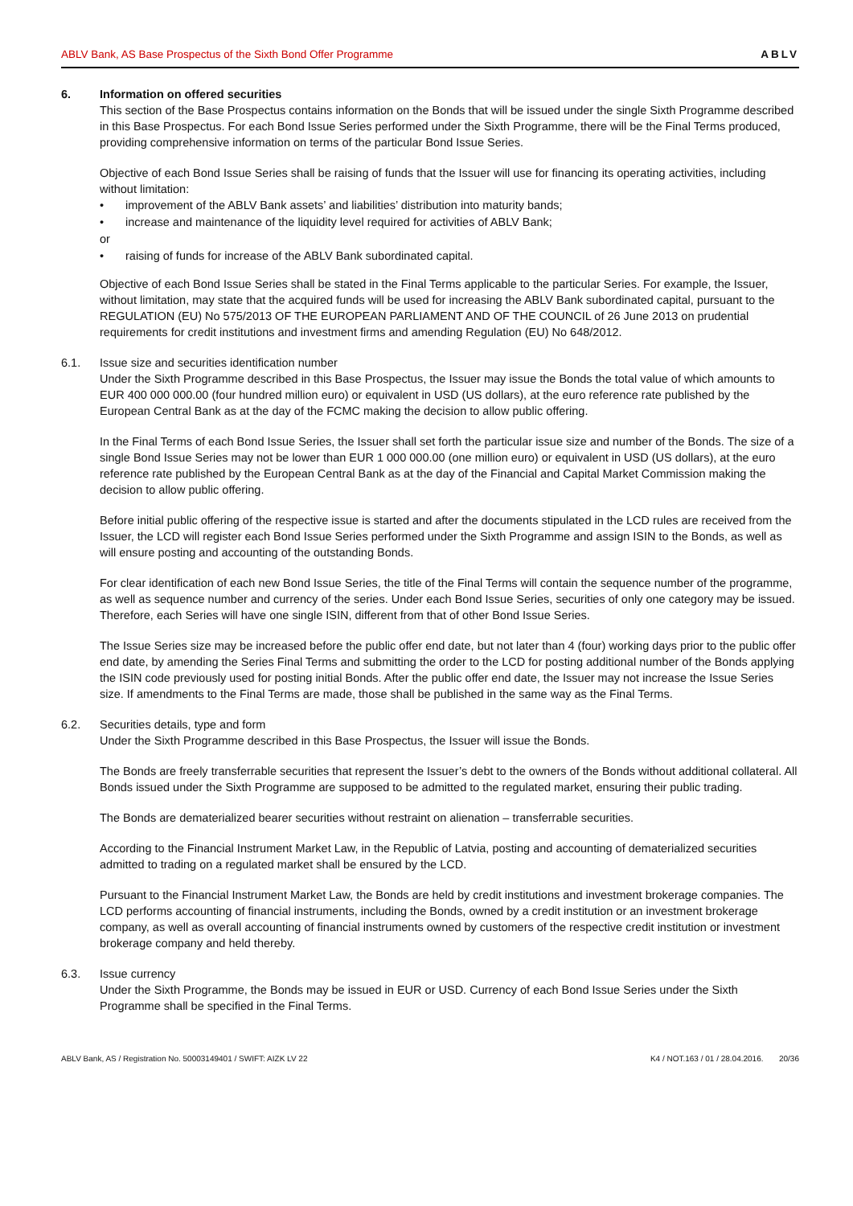ABLV Bank, AS Base Prospectus of the Sixth Bond Offer Programme ABLV
6. Information on offered securities
This section of the Base Prospectus contains information on the Bonds that will be issued under the single Sixth Programme described in this Base Prospectus. For each Bond Issue Series performed under the Sixth Programme, there will be the Final Terms produced, providing comprehensive information on terms of the particular Bond Issue Series.
Objective of each Bond Issue Series shall be raising of funds that the Issuer will use for financing its operating activities, including without limitation:
• improvement of the ABLV Bank assets’ and liabilities’ distribution into maturity bands;
• increase and maintenance of the liquidity level required for activities of ABLV Bank;
or
• raising of funds for increase of the ABLV Bank subordinated capital.
Objective of each Bond Issue Series shall be stated in the Final Terms applicable to the particular Series. For example, the Issuer, without limitation, may state that the acquired funds will be used for increasing the ABLV Bank subordinated capital, pursuant to the REGULATION (EU) No 575/2013 OF THE EUROPEAN PARLIAMENT AND OF THE COUNCIL of 26 June 2013 on prudential requirements for credit institutions and investment firms and amending Regulation (EU) No 648/2012.
6.1. Issue size and securities identification number
Under the Sixth Programme described in this Base Prospectus, the Issuer may issue the Bonds the total value of which amounts to EUR 400 000 000.00 (four hundred million euro) or equivalent in USD (US dollars), at the euro reference rate published by the European Central Bank as at the day of the FCMC making the decision to allow public offering.
In the Final Terms of each Bond Issue Series, the Issuer shall set forth the particular issue size and number of the Bonds. The size of a single Bond Issue Series may not be lower than EUR 1 000 000.00 (one million euro) or equivalent in USD (US dollars), at the euro reference rate published by the European Central Bank as at the day of the Financial and Capital Market Commission making the decision to allow public offering.
Before initial public offering of the respective issue is started and after the documents stipulated in the LCD rules are received from the Issuer, the LCD will register each Bond Issue Series performed under the Sixth Programme and assign ISIN to the Bonds, as well as will ensure posting and accounting of the outstanding Bonds.
For clear identification of each new Bond Issue Series, the title of the Final Terms will contain the sequence number of the programme, as well as sequence number and currency of the series. Under each Bond Issue Series, securities of only one category may be issued. Therefore, each Series will have one single ISIN, different from that of other Bond Issue Series.
The Issue Series size may be increased before the public offer end date, but not later than 4 (four) working days prior to the public offer end date, by amending the Series Final Terms and submitting the order to the LCD for posting additional number of the Bonds applying the ISIN code previously used for posting initial Bonds. After the public offer end date, the Issuer may not increase the Issue Series size. If amendments to the Final Terms are made, those shall be published in the same way as the Final Terms.
6.2. Securities details, type and form
Under the Sixth Programme described in this Base Prospectus, the Issuer will issue the Bonds.
The Bonds are freely transferrable securities that represent the Issuer’s debt to the owners of the Bonds without additional collateral. All Bonds issued under the Sixth Programme are supposed to be admitted to the regulated market, ensuring their public trading.
The Bonds are dematerialized bearer securities without restraint on alienation – transferrable securities.
According to the Financial Instrument Market Law, in the Republic of Latvia, posting and accounting of dematerialized securities admitted to trading on a regulated market shall be ensured by the LCD.
Pursuant to the Financial Instrument Market Law, the Bonds are held by credit institutions and investment brokerage companies. The LCD performs accounting of financial instruments, including the Bonds, owned by a credit institution or an investment brokerage company, as well as overall accounting of financial instruments owned by customers of the respective credit institution or investment brokerage company and held thereby.
6.3. Issue currency
Under the Sixth Programme, the Bonds may be issued in EUR or USD. Currency of each Bond Issue Series under the Sixth Programme shall be specified in the Final Terms.
ABLV Bank, AS / Registration No. 50003149401 / SWIFT: AIZK LV 22 K4 / NOT.163 / 01 / 28.04.2016. 20/36